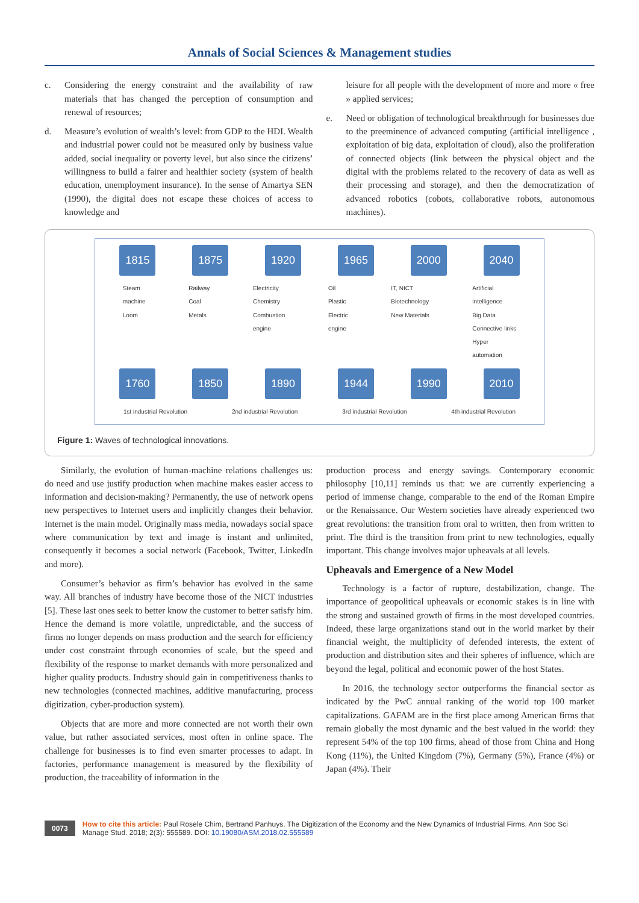Annals of Social Sciences & Management studies
c. Considering the energy constraint and the availability of raw materials that has changed the perception of consumption and renewal of resources;
d. Measure’s evolution of wealth’s level: from GDP to the HDI. Wealth and industrial power could not be measured only by business value added, social inequality or poverty level, but also since the citizens’ willingness to build a fairer and healthier society (system of health education, unemployment insurance). In the sense of Amartya SEN (1990), the digital does not escape these choices of access to knowledge and
leisure for all people with the development of more and more « free » applied services;
e. Need or obligation of technological breakthrough for businesses due to the preeminence of advanced computing (artificial intelligence , exploitation of big data, exploitation of cloud), also the proliferation of connected objects (link between the physical object and the digital with the problems related to the recovery of data as well as their processing and storage), and then the democratization of advanced robotics (cobots, collaborative robots, autonomous machines).
1815 1875 1920 1965 2000 2040
Steam
machine
Loom Railway
Coal
Metals Electricity
Chemistry
Combustion
engine Oil
Plastic
Electric
engine IT, NICT
Biotechnology
New Materials Artificial
intelligence
Big Data
Connective links
Hyper
automation
1760 1850 1890 1944 1990 2010
1st industrial Revolution 2nd industrial Revolution 3rd industrial Revolution 4th industrial Revolution
Figure 1: Waves of technological innovations.
Similarly, the evolution of human-machine relations challenges us: do need and use justify production when machine makes easier access to information and decision-making? Permanently, the use of network opens new perspectives to Internet users and implicitly changes their behavior. Internet is the main model. Originally mass media, nowadays social space where communication by text and image is instant and unlimited, consequently it becomes a social network (Facebook, Twitter, LinkedIn and more).
Consumer’s behavior as firm’s behavior has evolved in the same way. All branches of industry have become those of the NICT industries [5]. These last ones seek to better know the customer to better satisfy him. Hence the demand is more volatile, unpredictable, and the success of firms no longer depends on mass production and the search for efficiency under cost constraint through economies of scale, but the speed and flexibility of the response to market demands with more personalized and higher quality products. Industry should gain in competitiveness thanks to new technologies (connected machines, additive manufacturing, process digitization, cyber-production system).
Objects that are more and more connected are not worth their own value, but rather associated services, most often in online space. The challenge for businesses is to find even smarter processes to adapt. In factories, performance management is measured by the flexibility of production, the traceability of information in the
production process and energy savings. Contemporary economic philosophy [10,11] reminds us that: we are currently experiencing a period of immense change, comparable to the end of the Roman Empire or the Renaissance. Our Western societies have already experienced two great revolutions: the transition from oral to written, then from written to print. The third is the transition from print to new technologies, equally important. This change involves major upheavals at all levels.
Upheavals and Emergence of a New Model
Technology is a factor of rupture, destabilization, change. The importance of geopolitical upheavals or economic stakes is in line with the strong and sustained growth of firms in the most developed countries. Indeed, these large organizations stand out in the world market by their financial weight, the multiplicity of defended interests, the extent of production and distribution sites and their spheres of influence, which are beyond the legal, political and economic power of the host States.
In 2016, the technology sector outperforms the financial sector as indicated by the PwC annual ranking of the world top 100 market capitalizations. GAFAM are in the first place among American firms that remain globally the most dynamic and the best valued in the world: they represent 54% of the top 100 firms, ahead of those from China and Hong Kong (11%), the United Kingdom (7%), Germany (5%), France (4%) or Japan (4%). Their
0073
How to cite this article: Paul Rosele Chim, Bertrand Panhuys. The Digitization of the Economy and the New Dynamics of Industrial Firms. Ann Soc Sci Manage Stud. 2018; 2(3): 555589. DOI: 10.19080/ASM.2018.02.555589